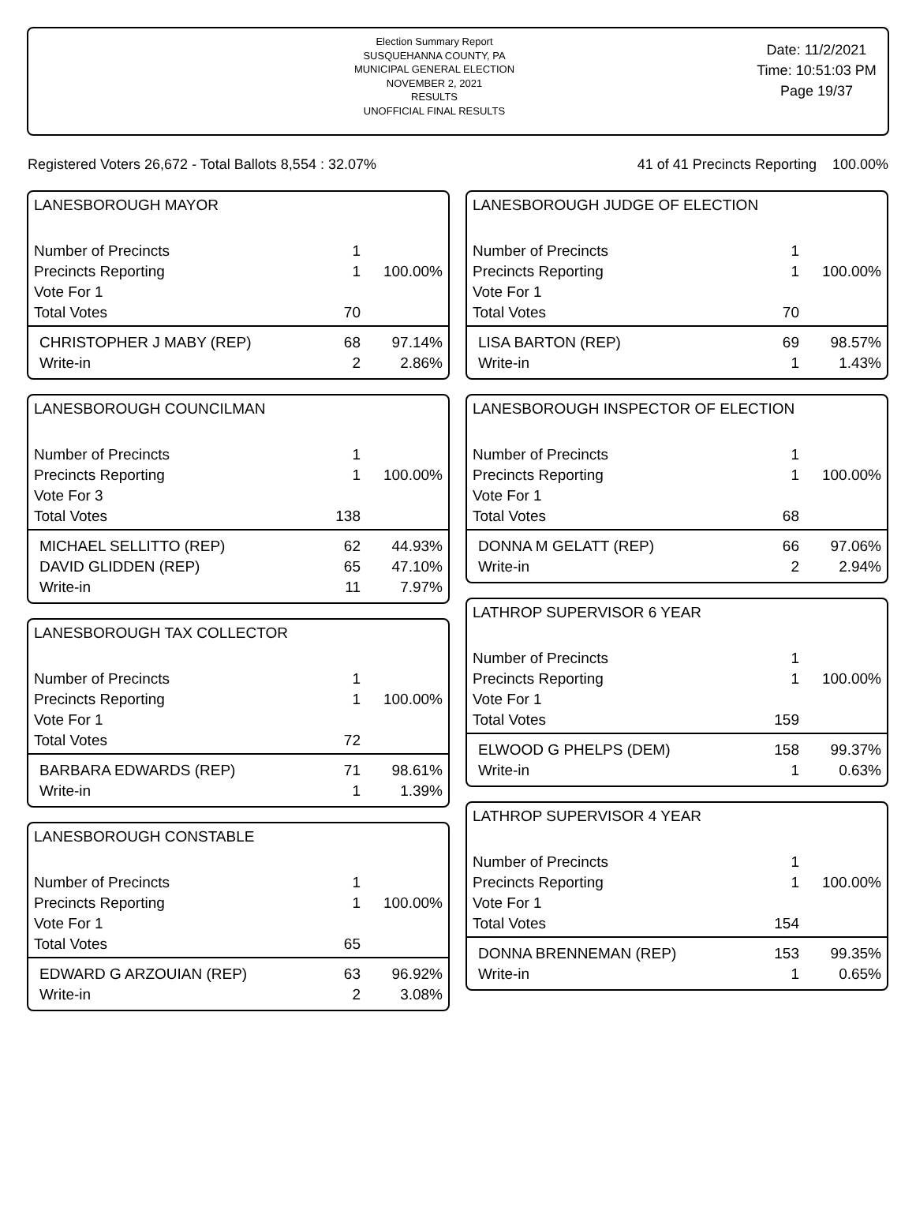Election Summary Report
SUSQUEHANNA COUNTY, PA
MUNICIPAL GENERAL ELECTION
NOVEMBER 2, 2021
RESULTS
UNOFFICIAL FINAL RESULTS
Date: 11/2/2021
Time: 10:51:03 PM
Page 19/37
Registered Voters 26,672 - Total Ballots 8,554 : 32.07% 41 of 41 Precincts Reporting 100.00%
LANESBOROUGH MAYOR
| Number of Precincts | 1 | |
| Precincts Reporting | 1 | 100.00% |
| Vote For 1 | | |
| Total Votes | 70 | |
| CHRISTOPHER J MABY (REP) | 68 | 97.14% |
| Write-in | 2 | 2.86% |
LANESBOROUGH COUNCILMAN
| Number of Precincts | 1 | |
| Precincts Reporting | 1 | 100.00% |
| Vote For 3 | | |
| Total Votes | 138 | |
| MICHAEL SELLITTO (REP) | 62 | 44.93% |
| DAVID GLIDDEN (REP) | 65 | 47.10% |
| Write-in | 11 | 7.97% |
LANESBOROUGH TAX COLLECTOR
| Number of Precincts | 1 | |
| Precincts Reporting | 1 | 100.00% |
| Vote For 1 | | |
| Total Votes | 72 | |
| BARBARA EDWARDS (REP) | 71 | 98.61% |
| Write-in | 1 | 1.39% |
LANESBOROUGH CONSTABLE
| Number of Precincts | 1 | |
| Precincts Reporting | 1 | 100.00% |
| Vote For 1 | | |
| Total Votes | 65 | |
| EDWARD G ARZOUIAN (REP) | 63 | 96.92% |
| Write-in | 2 | 3.08% |
LANESBOROUGH JUDGE OF ELECTION
| Number of Precincts | 1 | |
| Precincts Reporting | 1 | 100.00% |
| Vote For 1 | | |
| Total Votes | 70 | |
| LISA BARTON (REP) | 69 | 98.57% |
| Write-in | 1 | 1.43% |
LANESBOROUGH INSPECTOR OF ELECTION
| Number of Precincts | 1 | |
| Precincts Reporting | 1 | 100.00% |
| Vote For 1 | | |
| Total Votes | 68 | |
| DONNA M GELATT (REP) | 66 | 97.06% |
| Write-in | 2 | 2.94% |
LATHROP SUPERVISOR 6 YEAR
| Number of Precincts | 1 | |
| Precincts Reporting | 1 | 100.00% |
| Vote For 1 | | |
| Total Votes | 159 | |
| ELWOOD G PHELPS (DEM) | 158 | 99.37% |
| Write-in | 1 | 0.63% |
LATHROP SUPERVISOR 4 YEAR
| Number of Precincts | 1 | |
| Precincts Reporting | 1 | 100.00% |
| Vote For 1 | | |
| Total Votes | 154 | |
| DONNA BRENNEMAN (REP) | 153 | 99.35% |
| Write-in | 1 | 0.65% |